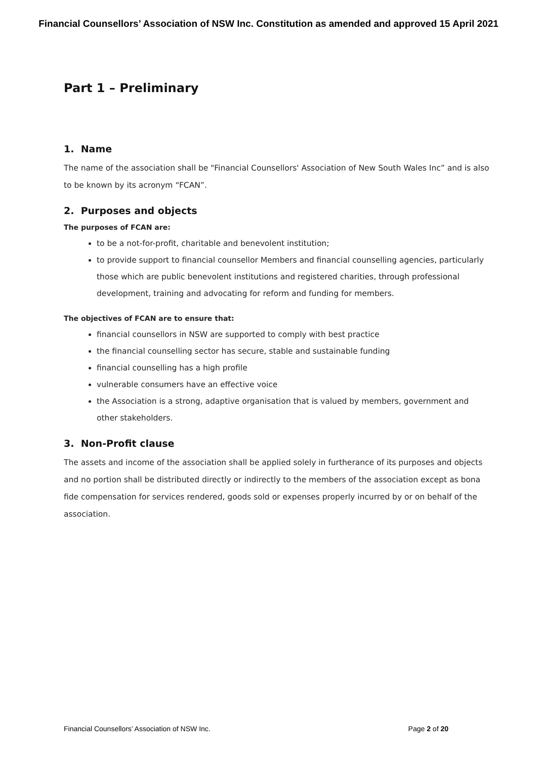Financial Counsellors’ Association of NSW Inc. Constitution as amended and approved 15 April 2021
Part 1 – Preliminary
1. Name
The name of the association shall be "Financial Counsellors' Association of New South Wales Inc” and is also to be known by its acronym “FCAN”.
2. Purposes and objects
The purposes of FCAN are:
to be a not-for-profit, charitable and benevolent institution;
to provide support to financial counsellor Members and financial counselling agencies, particularly those which are public benevolent institutions and registered charities, through professional development, training and advocating for reform and funding for members.
The objectives of FCAN are to ensure that:
financial counsellors in NSW are supported to comply with best practice
the financial counselling sector has secure, stable and sustainable funding
financial counselling has a high profile
vulnerable consumers have an effective voice
the Association is a strong, adaptive organisation that is valued by members, government and other stakeholders.
3. Non-Profit clause
The assets and income of the association shall be applied solely in furtherance of its purposes and objects and no portion shall be distributed directly or indirectly to the members of the association except as bona fide compensation for services rendered, goods sold or expenses properly incurred by or on behalf of the association.
Financial Counsellors’ Association of NSW Inc. Page 2 of 20